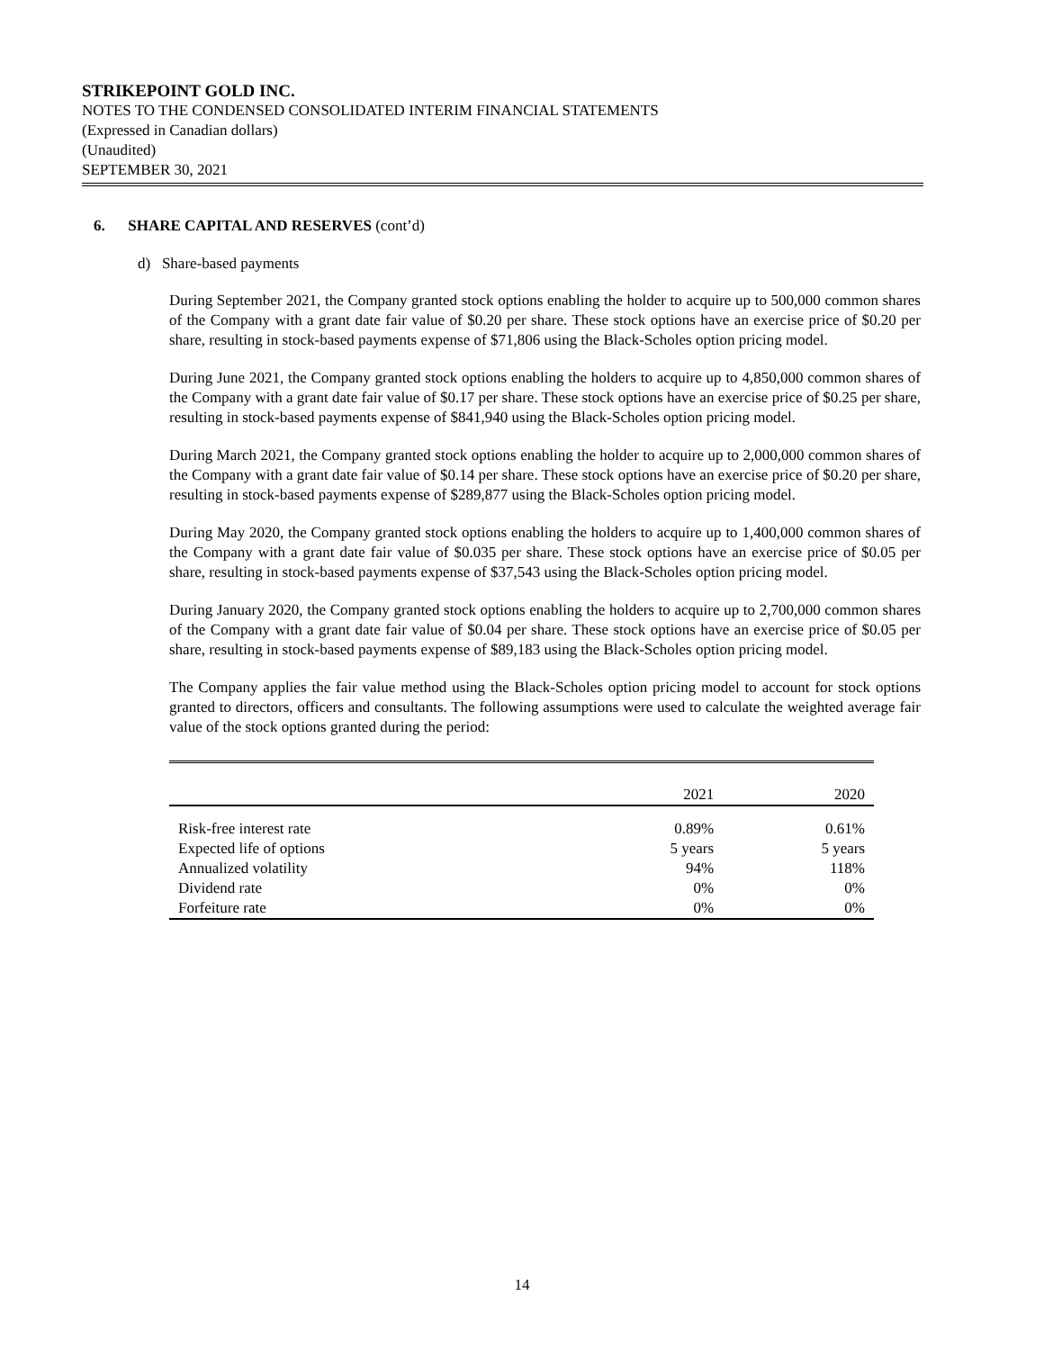STRIKEPOINT GOLD INC.
NOTES TO THE CONDENSED CONSOLIDATED INTERIM FINANCIAL STATEMENTS
(Expressed in Canadian dollars)
(Unaudited)
SEPTEMBER 30, 2021
6. SHARE CAPITAL AND RESERVES (cont’d)
d) Share-based payments
During September 2021, the Company granted stock options enabling the holder to acquire up to 500,000 common shares of the Company with a grant date fair value of $0.20 per share. These stock options have an exercise price of $0.20 per share, resulting in stock-based payments expense of $71,806 using the Black-Scholes option pricing model.
During June 2021, the Company granted stock options enabling the holders to acquire up to 4,850,000 common shares of the Company with a grant date fair value of $0.17 per share. These stock options have an exercise price of $0.25 per share, resulting in stock-based payments expense of $841,940 using the Black-Scholes option pricing model.
During March 2021, the Company granted stock options enabling the holder to acquire up to 2,000,000 common shares of the Company with a grant date fair value of $0.14 per share. These stock options have an exercise price of $0.20 per share, resulting in stock-based payments expense of $289,877 using the Black-Scholes option pricing model.
During May 2020, the Company granted stock options enabling the holders to acquire up to 1,400,000 common shares of the Company with a grant date fair value of $0.035 per share. These stock options have an exercise price of $0.05 per share, resulting in stock-based payments expense of $37,543 using the Black-Scholes option pricing model.
During January 2020, the Company granted stock options enabling the holders to acquire up to 2,700,000 common shares of the Company with a grant date fair value of $0.04 per share. These stock options have an exercise price of $0.05 per share, resulting in stock-based payments expense of $89,183 using the Black-Scholes option pricing model.
The Company applies the fair value method using the Black-Scholes option pricing model to account for stock options granted to directors, officers and consultants. The following assumptions were used to calculate the weighted average fair value of the stock options granted during the period:
| | 2021 | 2020 |
| --- | --- | --- |
| Risk-free interest rate | 0.89% | 0.61% |
| Expected life of options | 5 years | 5 years |
| Annualized volatility | 94% | 118% |
| Dividend rate | 0% | 0% |
| Forfeiture rate | 0% | 0% |
14